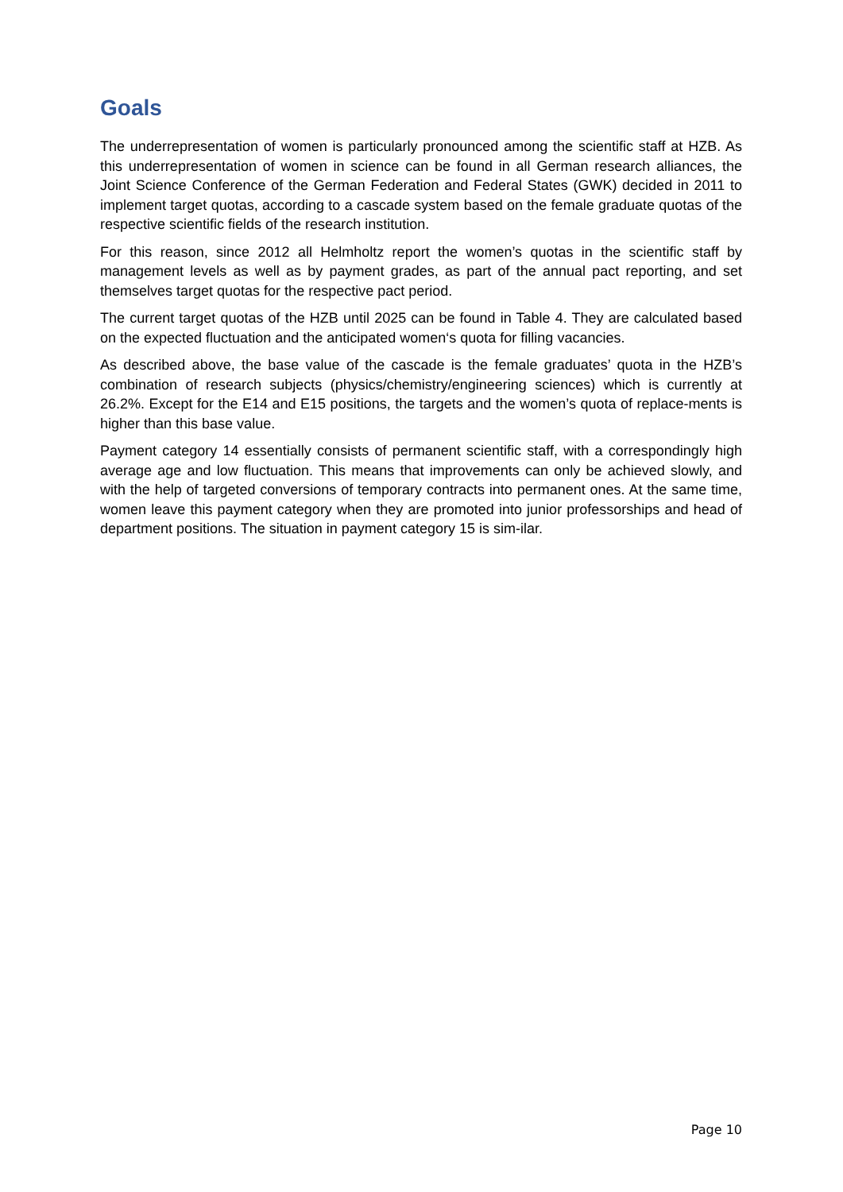Goals
The underrepresentation of women is particularly pronounced among the scientific staff at HZB. As this underrepresentation of women in science can be found in all German research alliances, the Joint Science Conference of the German Federation and Federal States (GWK) decided in 2011 to implement target quotas, according to a cascade system based on the female graduate quotas of the respective scientific fields of the research institution.
For this reason, since 2012 all Helmholtz report the women’s quotas in the scientific staff by management levels as well as by payment grades, as part of the annual pact reporting, and set themselves target quotas for the respective pact period.
The current target quotas of the HZB until 2025 can be found in Table 4. They are calculated based on the expected fluctuation and the anticipated women‘s quota for filling vacancies.
As described above, the base value of the cascade is the female graduates’ quota in the HZB’s combination of research subjects (physics/chemistry/engineering sciences) which is currently at 26.2%. Except for the E14 and E15 positions, the targets and the women’s quota of replace-ments is higher than this base value.
Payment category 14 essentially consists of permanent scientific staff, with a correspondingly high average age and low fluctuation. This means that improvements can only be achieved slowly, and with the help of targeted conversions of temporary contracts into permanent ones. At the same time, women leave this payment category when they are promoted into junior professorships and head of department positions. The situation in payment category 15 is sim-ilar.
Page 10